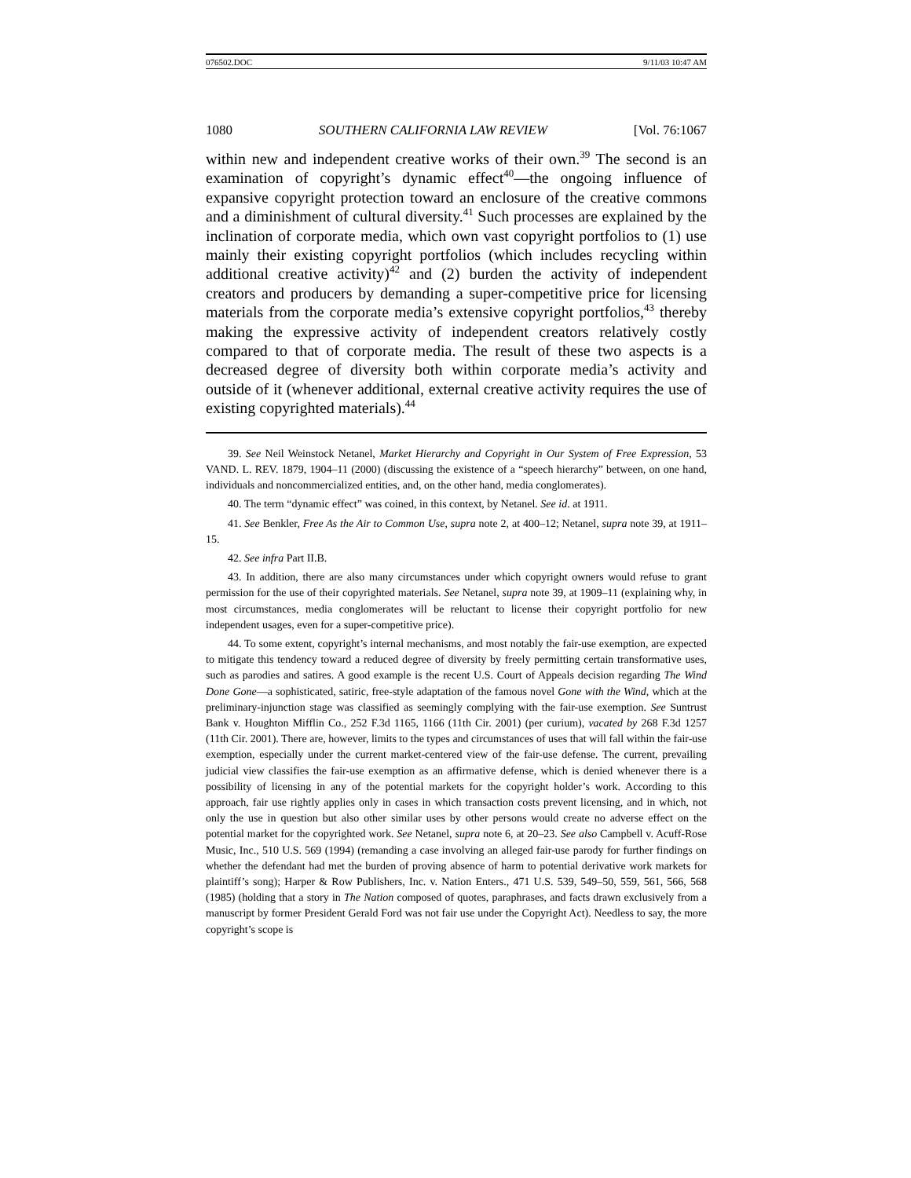076502.DOC 9/11/03 10:47 AM
1080 SOUTHERN CALIFORNIA LAW REVIEW [Vol. 76:1067
within new and independent creative works of their own.<sup>39</sup> The second is an examination of copyright’s dynamic effect<sup>40</sup>—the ongoing influence of expansive copyright protection toward an enclosure of the creative commons and a diminishment of cultural diversity.<sup>41</sup> Such processes are explained by the inclination of corporate media, which own vast copyright portfolios to (1) use mainly their existing copyright portfolios (which includes recycling within additional creative activity)<sup>42</sup> and (2) burden the activity of independent creators and producers by demanding a super-competitive price for licensing materials from the corporate media’s extensive copyright portfolios,<sup>43</sup> thereby making the expressive activity of independent creators relatively costly compared to that of corporate media. The result of these two aspects is a decreased degree of diversity both within corporate media’s activity and outside of it (whenever additional, external creative activity requires the use of existing copyrighted materials).<sup>44</sup>
39. See Neil Weinstock Netanel, Market Hierarchy and Copyright in Our System of Free Expression, 53 VAND. L. REV. 1879, 1904–11 (2000) (discussing the existence of a “speech hierarchy” between, on one hand, individuals and noncommercialized entities, and, on the other hand, media conglomerates).
40. The term “dynamic effect” was coined, in this context, by Netanel. See id. at 1911.
41. See Benkler, Free As the Air to Common Use, supra note 2, at 400–12; Netanel, supra note 39, at 1911–15.
42. See infra Part II.B.
43. In addition, there are also many circumstances under which copyright owners would refuse to grant permission for the use of their copyrighted materials. See Netanel, supra note 39, at 1909–11 (explaining why, in most circumstances, media conglomerates will be reluctant to license their copyright portfolio for new independent usages, even for a super-competitive price).
44. To some extent, copyright’s internal mechanisms, and most notably the fair-use exemption, are expected to mitigate this tendency toward a reduced degree of diversity by freely permitting certain transformative uses, such as parodies and satires. A good example is the recent U.S. Court of Appeals decision regarding The Wind Done Gone—a sophisticated, satiric, free-style adaptation of the famous novel Gone with the Wind, which at the preliminary-injunction stage was classified as seemingly complying with the fair-use exemption. See Suntrust Bank v. Houghton Mifflin Co., 252 F.3d 1165, 1166 (11th Cir. 2001) (per curium), vacated by 268 F.3d 1257 (11th Cir. 2001). There are, however, limits to the types and circumstances of uses that will fall within the fair-use exemption, especially under the current market-centered view of the fair-use defense. The current, prevailing judicial view classifies the fair-use exemption as an affirmative defense, which is denied whenever there is a possibility of licensing in any of the potential markets for the copyright holder’s work. According to this approach, fair use rightly applies only in cases in which transaction costs prevent licensing, and in which, not only the use in question but also other similar uses by other persons would create no adverse effect on the potential market for the copyrighted work. See Netanel, supra note 6, at 20–23. See also Campbell v. Acuff-Rose Music, Inc., 510 U.S. 569 (1994) (remanding a case involving an alleged fair-use parody for further findings on whether the defendant had met the burden of proving absence of harm to potential derivative work markets for plaintiff’s song); Harper & Row Publishers, Inc. v. Nation Enters., 471 U.S. 539, 549–50, 559, 561, 566, 568 (1985) (holding that a story in The Nation composed of quotes, paraphrases, and facts drawn exclusively from a manuscript by former President Gerald Ford was not fair use under the Copyright Act). Needless to say, the more copyright’s scope is